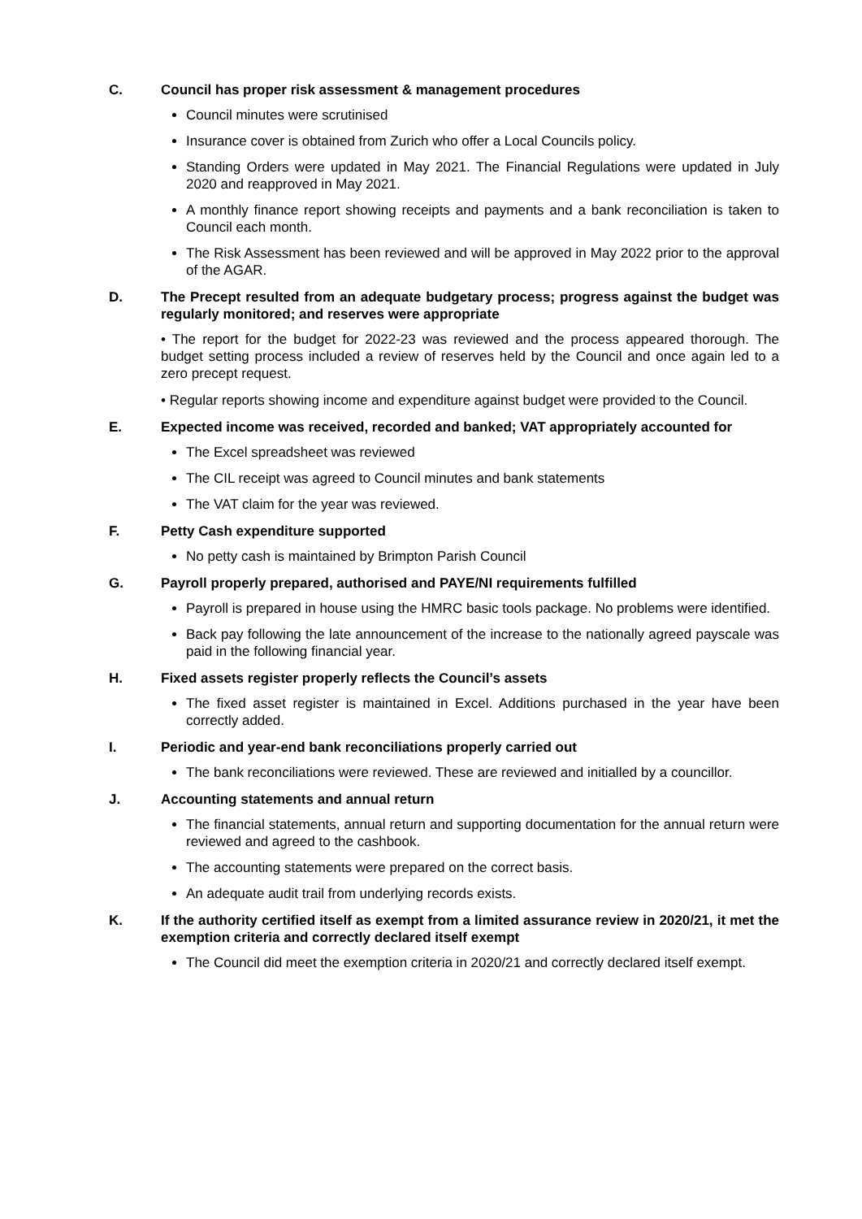C. Council has proper risk assessment & management procedures
Council minutes were scrutinised
Insurance cover is obtained from Zurich who offer a Local Councils policy.
Standing Orders were updated in May 2021. The Financial Regulations were updated in July 2020 and reapproved in May 2021.
A monthly finance report showing receipts and payments and a bank reconciliation is taken to Council each month.
The Risk Assessment has been reviewed and will be approved in May 2022 prior to the approval of the AGAR.
D. The Precept resulted from an adequate budgetary process; progress against the budget was regularly monitored; and reserves were appropriate
• The report for the budget for 2022-23 was reviewed and the process appeared thorough. The budget setting process included a review of reserves held by the Council and once again led to a zero precept request.
• Regular reports showing income and expenditure against budget were provided to the Council.
E. Expected income was received, recorded and banked; VAT appropriately accounted for
The Excel spreadsheet was reviewed
The CIL receipt was agreed to Council minutes and bank statements
The VAT claim for the year was reviewed.
F. Petty Cash expenditure supported
No petty cash is maintained by Brimpton Parish Council
G. Payroll properly prepared, authorised and PAYE/NI requirements fulfilled
Payroll is prepared in house using the HMRC basic tools package. No problems were identified.
Back pay following the late announcement of the increase to the nationally agreed payscale was paid in the following financial year.
H. Fixed assets register properly reflects the Council’s assets
The fixed asset register is maintained in Excel. Additions purchased in the year have been correctly added.
I. Periodic and year-end bank reconciliations properly carried out
The bank reconciliations were reviewed. These are reviewed and initialled by a councillor.
J. Accounting statements and annual return
The financial statements, annual return and supporting documentation for the annual return were reviewed and agreed to the cashbook.
The accounting statements were prepared on the correct basis.
An adequate audit trail from underlying records exists.
K. If the authority certified itself as exempt from a limited assurance review in 2020/21, it met the exemption criteria and correctly declared itself exempt
The Council did meet the exemption criteria in 2020/21 and correctly declared itself exempt.